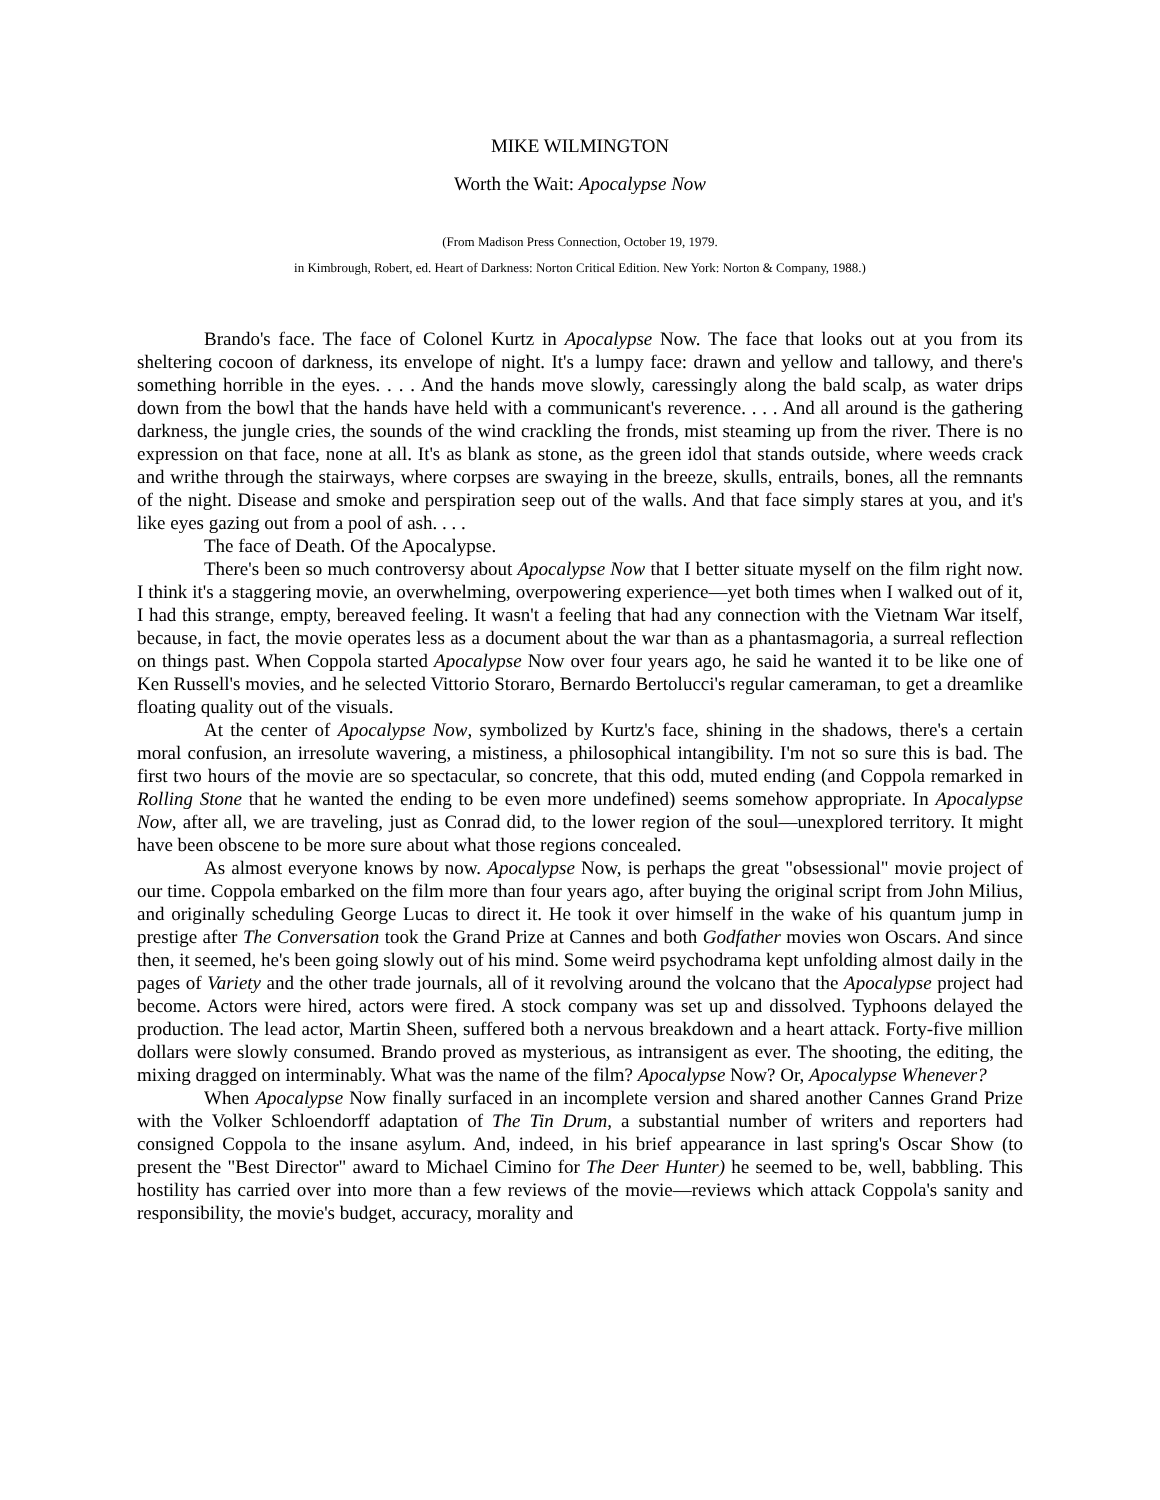MIKE WILMINGTON
Worth the Wait: Apocalypse Now
(From Madison Press Connection, October 19, 1979.
in Kimbrough, Robert, ed. Heart of Darkness: Norton Critical Edition. New York: Norton & Company, 1988.)
Brando's face. The face of Colonel Kurtz in Apocalypse Now. The face that looks out at you from its sheltering cocoon of darkness, its envelope of night. It's a lumpy face: drawn and yellow and tallowy, and there's something horrible in the eyes. . . . And the hands move slowly, caressingly along the bald scalp, as water drips down from the bowl that the hands have held with a communicant's reverence. . . . And all around is the gathering darkness, the jungle cries, the sounds of the wind crackling the fronds, mist steaming up from the river. There is no expression on that face, none at all. It's as blank as stone, as the green idol that stands outside, where weeds crack and writhe through the stairways, where corpses are swaying in the breeze, skulls, entrails, bones, all the remnants of the night. Disease and smoke and perspiration seep out of the walls. And that face simply stares at you, and it's like eyes gazing out from a pool of ash. . . .
The face of Death. Of the Apocalypse.
There's been so much controversy about Apocalypse Now that I better situate myself on the film right now. I think it's a staggering movie, an overwhelming, overpowering experience—yet both times when I walked out of it, I had this strange, empty, bereaved feeling. It wasn't a feeling that had any connection with the Vietnam War itself, because, in fact, the movie operates less as a document about the war than as a phantasmagoria, a surreal reflection on things past. When Coppola started Apocalypse Now over four years ago, he said he wanted it to be like one of Ken Russell's movies, and he selected Vittorio Storaro, Bernardo Bertolucci's regular cameraman, to get a dreamlike floating quality out of the visuals.
At the center of Apocalypse Now, symbolized by Kurtz's face, shining in the shadows, there's a certain moral confusion, an irresolute wavering, a mistiness, a philosophical intangibility. I'm not so sure this is bad. The first two hours of the movie are so spectacular, so concrete, that this odd, muted ending (and Coppola remarked in Rolling Stone that he wanted the ending to be even more undefined) seems somehow appropriate. In Apocalypse Now, after all, we are traveling, just as Conrad did, to the lower region of the soul—unexplored territory. It might have been obscene to be more sure about what those regions concealed.
As almost everyone knows by now. Apocalypse Now, is perhaps the great "obsessional" movie project of our time. Coppola embarked on the film more than four years ago, after buying the original script from John Milius, and originally scheduling George Lucas to direct it. He took it over himself in the wake of his quantum jump in prestige after The Conversation took the Grand Prize at Cannes and both Godfather movies won Oscars. And since then, it seemed, he's been going slowly out of his mind. Some weird psychodrama kept unfolding almost daily in the pages of Variety and the other trade journals, all of it revolving around the volcano that the Apocalypse project had become. Actors were hired, actors were fired. A stock company was set up and dissolved. Typhoons delayed the production. The lead actor, Martin Sheen, suffered both a nervous breakdown and a heart attack. Forty-five million dollars were slowly consumed. Brando proved as mysterious, as intransigent as ever. The shooting, the editing, the mixing dragged on interminably. What was the name of the film? Apocalypse Now? Or, Apocalypse Whenever?
When Apocalypse Now finally surfaced in an incomplete version and shared another Cannes Grand Prize with the Volker Schloendorff adaptation of The Tin Drum, a substantial number of writers and reporters had consigned Coppola to the insane asylum. And, indeed, in his brief appearance in last spring's Oscar Show (to present the "Best Director" award to Michael Cimino for The Deer Hunter) he seemed to be, well, babbling. This hostility has carried over into more than a few reviews of the movie—reviews which attack Coppola's sanity and responsibility, the movie's budget, accuracy, morality and